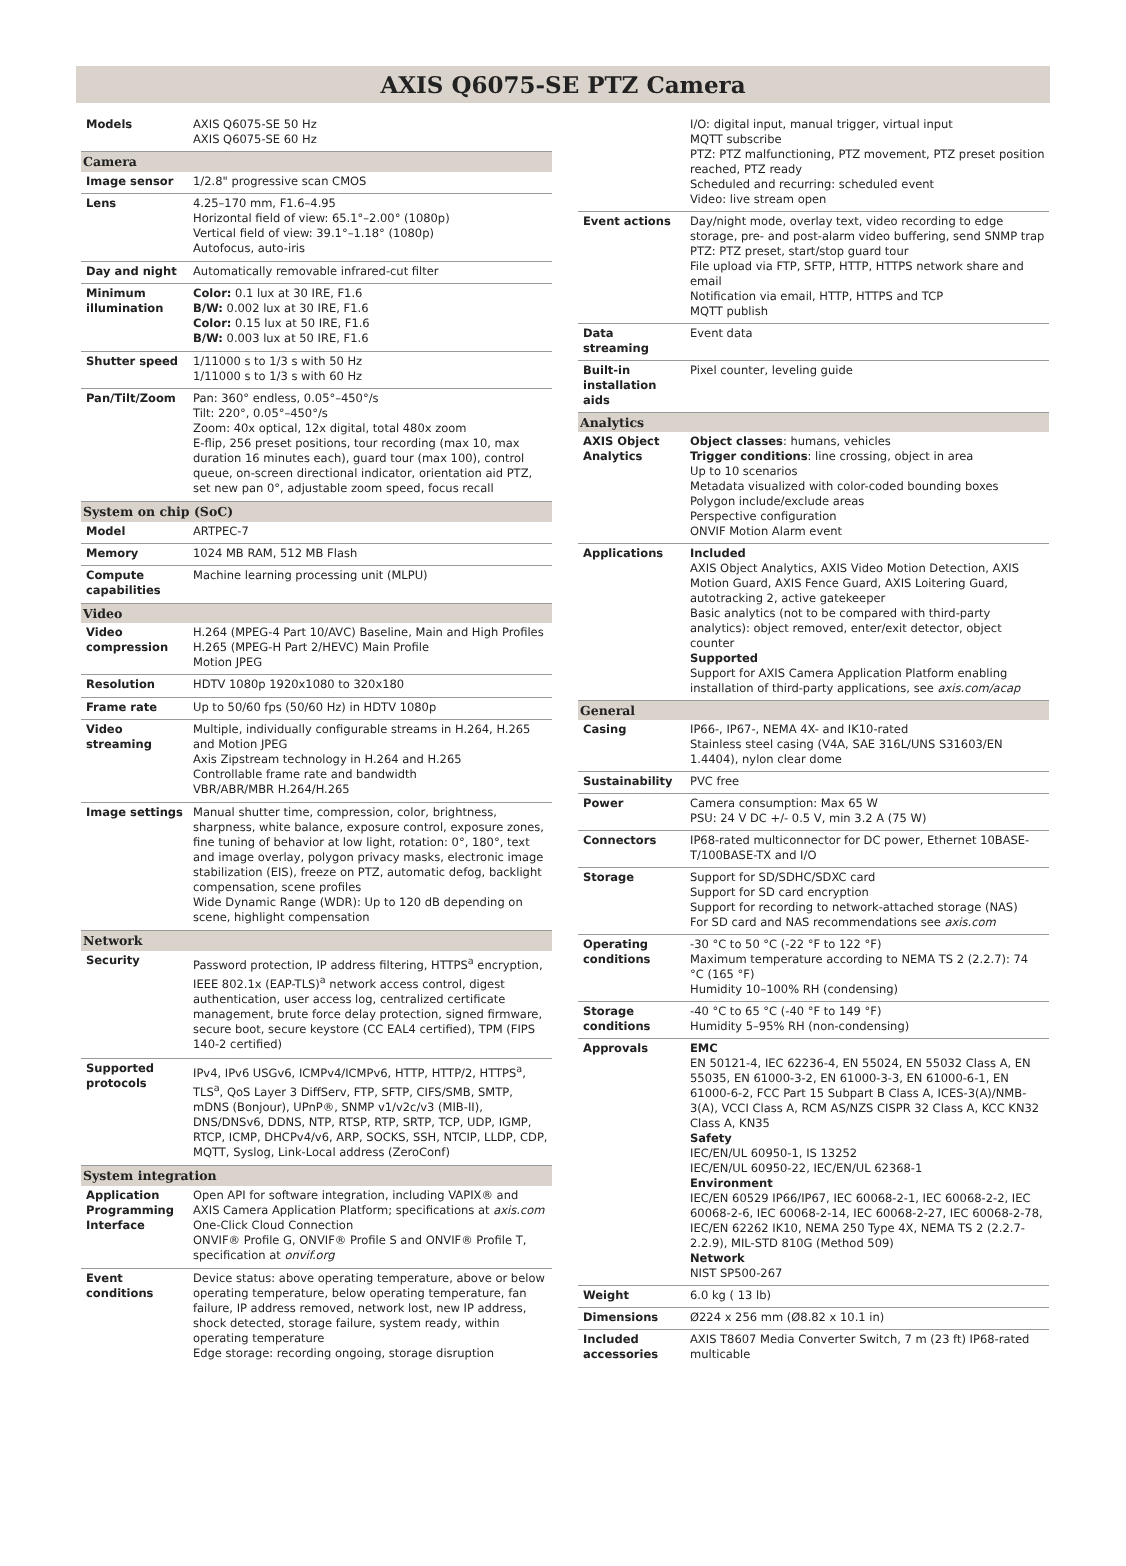AXIS Q6075-SE PTZ Camera
| Models | AXIS Q6075-SE 50 Hz AXIS Q6075-SE 60 Hz |
| Camera | |
| Image sensor | 1/2.8" progressive scan CMOS |
| Lens | 4.25–170 mm, F1.6–4.95 Horizontal field of view: 65.1°–2.00° (1080p) Vertical field of view: 39.1°–1.18° (1080p) Autofocus, auto-iris |
| Day and night | Automatically removable infrared-cut filter |
| Minimum illumination | Color: 0.1 lux at 30 IRE, F1.6 B/W: 0.002 lux at 30 IRE, F1.6 Color: 0.15 lux at 50 IRE, F1.6 B/W: 0.003 lux at 50 IRE, F1.6 |
| Shutter speed | 1/11000 s to 1/3 s with 50 Hz 1/11000 s to 1/3 s with 60 Hz |
| Pan/Tilt/Zoom | Pan: 360° endless, 0.05°–450°/s Tilt: 220°, 0.05°–450°/s Zoom: 40x optical, 12x digital, total 480x zoom E-flip, 256 preset positions, tour recording (max 10, max duration 16 minutes each), guard tour (max 100), control queue, on-screen directional indicator, orientation aid PTZ, set new pan 0°, adjustable zoom speed, focus recall |
| System on chip (SoC) | |
| Model | ARTPEC-7 |
| Memory | 1024 MB RAM, 512 MB Flash |
| Compute capabilities | Machine learning processing unit (MLPU) |
| Video | |
| Video compression | H.264 (MPEG-4 Part 10/AVC) Baseline, Main and High Profiles H.265 (MPEG-H Part 2/HEVC) Main Profile Motion JPEG |
| Resolution | HDTV 1080p 1920x1080 to 320x180 |
| Frame rate | Up to 50/60 fps (50/60 Hz) in HDTV 1080p |
| Video streaming | Multiple, individually configurable streams in H.264, H.265 and Motion JPEG Axis Zipstream technology in H.264 and H.265 Controllable frame rate and bandwidth VBR/ABR/MBR H.264/H.265 |
| Image settings | Manual shutter time, compression, color, brightness, sharpness, white balance, exposure control, exposure zones, fine tuning of behavior at low light, rotation: 0°, 180°, text and image overlay, polygon privacy masks, electronic image stabilization (EIS), freeze on PTZ, automatic defog, backlight compensation, scene profiles Wide Dynamic Range (WDR): Up to 120 dB depending on scene, highlight compensation |
| Network | |
| Security | Password protection, IP address filtering, HTTPS<sup>a</sup> encryption, IEEE 802.1x (EAP-TLS)<sup>a</sup> network access control, digest authentication, user access log, centralized certificate management, brute force delay protection, signed firmware, secure boot, secure keystore (CC EAL4 certified), TPM (FIPS 140-2 certified) |
| Supported protocols | IPv4, IPv6 USGv6, ICMPv4/ICMPv6, HTTP, HTTP/2, HTTPS<sup>a</sup>, TLS<sup>a</sup>, QoS Layer 3 DiffServ, FTP, SFTP, CIFS/SMB, SMTP, mDNS (Bonjour), UPnP®, SNMP v1/v2c/v3 (MIB-II), DNS/DNSv6, DDNS, NTP, RTSP, RTP, SRTP, TCP, UDP, IGMP, RTCP, ICMP, DHCPv4/v6, ARP, SOCKS, SSH, NTCIP, LLDP, CDP, MQTT, Syslog, Link-Local address (ZeroConf) |
| System integration | |
| Application Programming Interface | Open API for software integration, including VAPIX® and AXIS Camera Application Platform; specifications at axis.com One-Click Cloud Connection ONVIF® Profile G, ONVIF® Profile S and ONVIF® Profile T, specification at onvif.org |
| Event conditions | Device status: above operating temperature, above or below operating temperature, below operating temperature, fan failure, IP address removed, network lost, new IP address, shock detected, storage failure, system ready, within operating temperature Edge storage: recording ongoing, storage disruption |
| | I/O: digital input, manual trigger, virtual input MQTT subscribe PTZ: PTZ malfunctioning, PTZ movement, PTZ preset position reached, PTZ ready Scheduled and recurring: scheduled event Video: live stream open |
| Event actions | Day/night mode, overlay text, video recording to edge storage, pre- and post-alarm video buffering, send SNMP trap PTZ: PTZ preset, start/stop guard tour File upload via FTP, SFTP, HTTP, HTTPS network share and email Notification via email, HTTP, HTTPS and TCP MQTT publish |
| Data streaming | Event data |
| Built-in installation aids | Pixel counter, leveling guide |
| Analytics | |
| AXIS Object Analytics | Object classes : humans, vehicles Trigger conditions : line crossing, object in area Up to 10 scenarios Metadata visualized with color-coded bounding boxes Polygon include/exclude areas Perspective configuration ONVIF Motion Alarm event |
| Applications | Included AXIS Object Analytics, AXIS Video Motion Detection, AXIS Motion Guard, AXIS Fence Guard, AXIS Loitering Guard, autotracking 2, active gatekeeper Basic analytics (not to be compared with third-party analytics): object removed, enter/exit detector, object counter Supported Support for AXIS Camera Application Platform enabling installation of third-party applications, see axis.com/acap |
| General | |
| Casing | IP66-, IP67-, NEMA 4X- and IK10-rated Stainless steel casing (V4A, SAE 316L/UNS S31603/EN 1.4404), nylon clear dome |
| Sustainability | PVC free |
| Power | Camera consumption: Max 65 W PSU: 24 V DC +/- 0.5 V, min 3.2 A (75 W) |
| Connectors | IP68-rated multiconnector for DC power, Ethernet 10BASE-T/100BASE-TX and I/O |
| Storage | Support for SD/SDHC/SDXC card Support for SD card encryption Support for recording to network-attached storage (NAS) For SD card and NAS recommendations see axis.com |
| Operating conditions | -30 °C to 50 °C (-22 °F to 122 °F) Maximum temperature according to NEMA TS 2 (2.2.7): 74 °C (165 °F) Humidity 10–100% RH (condensing) |
| Storage conditions | -40 °C to 65 °C (-40 °F to 149 °F) Humidity 5–95% RH (non-condensing) |
| Approvals | EMC EN 50121-4, IEC 62236-4, EN 55024, EN 55032 Class A, EN 55035, EN 61000-3-2, EN 61000-3-3, EN 61000-6-1, EN 61000-6-2, FCC Part 15 Subpart B Class A, ICES-3(A)/NMB-3(A), VCCI Class A, RCM AS/NZS CISPR 32 Class A, KCC KN32 Class A, KN35 Safety IEC/EN/UL 60950-1, IS 13252 IEC/EN/UL 60950-22, IEC/EN/UL 62368-1 Environment IEC/EN 60529 IP66/IP67, IEC 60068-2-1, IEC 60068-2-2, IEC 60068-2-6, IEC 60068-2-14, IEC 60068-2-27, IEC 60068-2-78, IEC/EN 62262 IK10, NEMA 250 Type 4X, NEMA TS 2 (2.2.7-2.2.9), MIL-STD 810G (Method 509) Network NIST SP500-267 |
| Weight | 6.0 kg ( 13 lb) |
| Dimensions | Ø224 x 256 mm (Ø8.82 x 10.1 in) |
| Included accessories | AXIS T8607 Media Converter Switch, 7 m (23 ft) IP68-rated multicable |